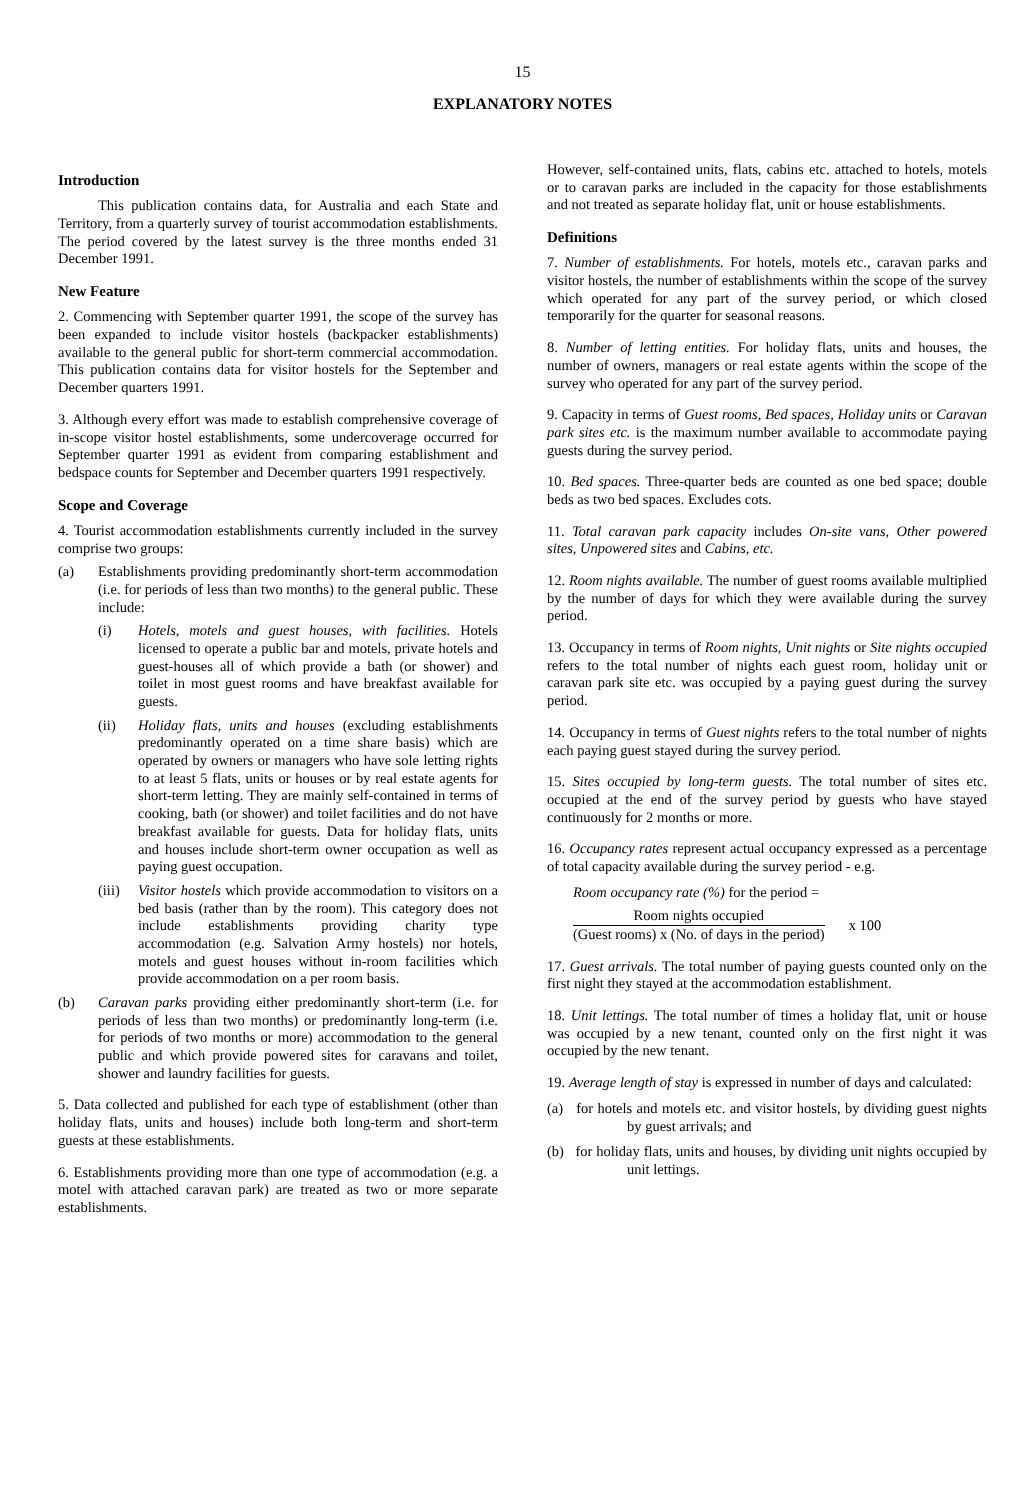15
EXPLANATORY NOTES
Introduction
This publication contains data, for Australia and each State and Territory, from a quarterly survey of tourist accommodation establishments. The period covered by the latest survey is the three months ended 31 December 1991.
New Feature
2. Commencing with September quarter 1991, the scope of the survey has been expanded to include visitor hostels (backpacker establishments) available to the general public for short-term commercial accommodation. This publication contains data for visitor hostels for the September and December quarters 1991.
3. Although every effort was made to establish comprehensive coverage of in-scope visitor hostel establishments, some undercoverage occurred for September quarter 1991 as evident from comparing establishment and bedspace counts for September and December quarters 1991 respectively.
Scope and Coverage
4. Tourist accommodation establishments currently included in the survey comprise two groups:
(a) Establishments providing predominantly short-term accommodation (i.e. for periods of less than two months) to the general public. These include:
(i) Hotels, motels and guest houses, with facilities. Hotels licensed to operate a public bar and motels, private hotels and guest-houses all of which provide a bath (or shower) and toilet in most guest rooms and have breakfast available for guests.
(ii) Holiday flats, units and houses (excluding establishments predominantly operated on a time share basis) which are operated by owners or managers who have sole letting rights to at least 5 flats, units or houses or by real estate agents for short-term letting. They are mainly self-contained in terms of cooking, bath (or shower) and toilet facilities and do not have breakfast available for guests. Data for holiday flats, units and houses include short-term owner occupation as well as paying guest occupation.
(iii) Visitor hostels which provide accommodation to visitors on a bed basis (rather than by the room). This category does not include establishments providing charity type accommodation (e.g. Salvation Army hostels) nor hotels, motels and guest houses without in-room facilities which provide accommodation on a per room basis.
(b) Caravan parks providing either predominantly short-term (i.e. for periods of less than two months) or predominantly long-term (i.e. for periods of two months or more) accommodation to the general public and which provide powered sites for caravans and toilet, shower and laundry facilities for guests.
5. Data collected and published for each type of establishment (other than holiday flats, units and houses) include both long-term and short-term guests at these establishments.
6. Establishments providing more than one type of accommodation (e.g. a motel with attached caravan park) are treated as two or more separate establishments.
However, self-contained units, flats, cabins etc. attached to hotels, motels or to caravan parks are included in the capacity for those establishments and not treated as separate holiday flat, unit or house establishments.
Definitions
7. Number of establishments. For hotels, motels etc., caravan parks and visitor hostels, the number of establishments within the scope of the survey which operated for any part of the survey period, or which closed temporarily for the quarter for seasonal reasons.
8. Number of letting entities. For holiday flats, units and houses, the number of owners, managers or real estate agents within the scope of the survey who operated for any part of the survey period.
9. Capacity in terms of Guest rooms, Bed spaces, Holiday units or Caravan park sites etc. is the maximum number available to accommodate paying guests during the survey period.
10. Bed spaces. Three-quarter beds are counted as one bed space; double beds as two bed spaces. Excludes cots.
11. Total caravan park capacity includes On-site vans, Other powered sites, Unpowered sites and Cabins, etc.
12. Room nights available. The number of guest rooms available multiplied by the number of days for which they were available during the survey period.
13. Occupancy in terms of Room nights, Unit nights or Site nights occupied refers to the total number of nights each guest room, holiday unit or caravan park site etc. was occupied by a paying guest during the survey period.
14. Occupancy in terms of Guest nights refers to the total number of nights each paying guest stayed during the survey period.
15. Sites occupied by long-term guests. The total number of sites etc. occupied at the end of the survey period by guests who have stayed continuously for 2 months or more.
16. Occupancy rates represent actual occupancy expressed as a percentage of total capacity available during the survey period - e.g.
Room occupancy rate (%) for the period =
Room nights occupied
(Guest rooms) x (No. of days in the period)
x 100
17. Guest arrivals. The total number of paying guests counted only on the first night they stayed at the accommodation establishment.
18. Unit lettings. The total number of times a holiday flat, unit or house was occupied by a new tenant, counted only on the first night it was occupied by the new tenant.
19. Average length of stay is expressed in number of days and calculated:
(a) for hotels and motels etc. and visitor hostels, by dividing guest nights by guest arrivals; and
(b) for holiday flats, units and houses, by dividing unit nights occupied by unit lettings.